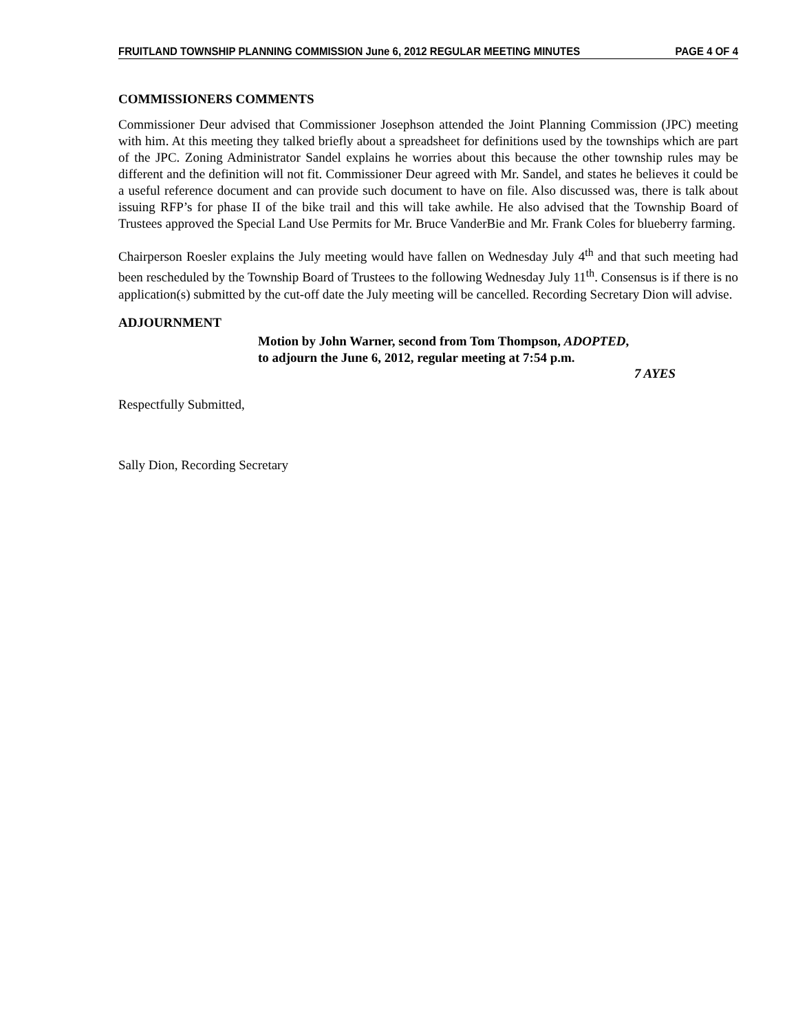FRUITLAND TOWNSHIP PLANNING COMMISSION June 6, 2012 REGULAR MEETING MINUTES PAGE 4 OF 4
COMMISSIONERS COMMENTS
Commissioner Deur advised that Commissioner Josephson attended the Joint Planning Commission (JPC) meeting with him. At this meeting they talked briefly about a spreadsheet for definitions used by the townships which are part of the JPC. Zoning Administrator Sandel explains he worries about this because the other township rules may be different and the definition will not fit. Commissioner Deur agreed with Mr. Sandel, and states he believes it could be a useful reference document and can provide such document to have on file. Also discussed was, there is talk about issuing RFP’s for phase II of the bike trail and this will take awhile. He also advised that the Township Board of Trustees approved the Special Land Use Permits for Mr. Bruce VanderBie and Mr. Frank Coles for blueberry farming.
Chairperson Roesler explains the July meeting would have fallen on Wednesday July 4<sup>th</sup> and that such meeting had been rescheduled by the Township Board of Trustees to the following Wednesday July 11<sup>th</sup>. Consensus is if there is no application(s) submitted by the cut-off date the July meeting will be cancelled. Recording Secretary Dion will advise.
ADJOURNMENT
Motion by John Warner, second from Tom Thompson, ADOPTED,
to adjourn the June 6, 2012, regular meeting at 7:54 p.m.
7 AYES
Respectfully Submitted,
Sally Dion, Recording Secretary